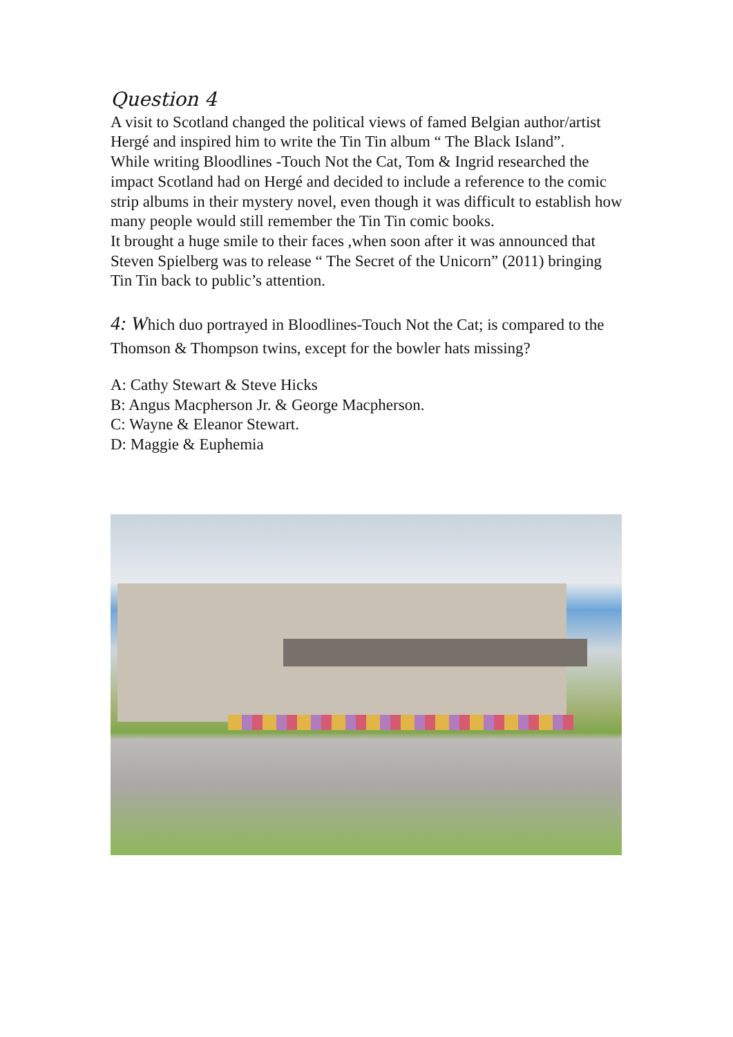Question 4
A visit to Scotland changed the political views of famed Belgian author/artist Hergé and inspired him to write the Tin Tin album “ The Black Island”.
While writing Bloodlines -Touch Not the Cat, Tom & Ingrid researched the impact Scotland had on Hergé and decided to include a reference to the comic strip albums in their mystery novel, even though it was difficult to establish how many people would still remember the Tin Tin comic books.
It brought a huge smile to their faces ,when soon after it was announced that Steven Spielberg was to release “ The Secret of the Unicorn” (2011) bringing Tin Tin back to public’s attention.
4: Which duo portrayed in Bloodlines-Touch Not the Cat; is compared to the Thomson & Thompson twins, except for the bowler hats missing?
A: Cathy Stewart & Steve Hicks
B: Angus Macpherson Jr. & George Macpherson.
C: Wayne & Eleanor Stewart.
D: Maggie & Euphemia